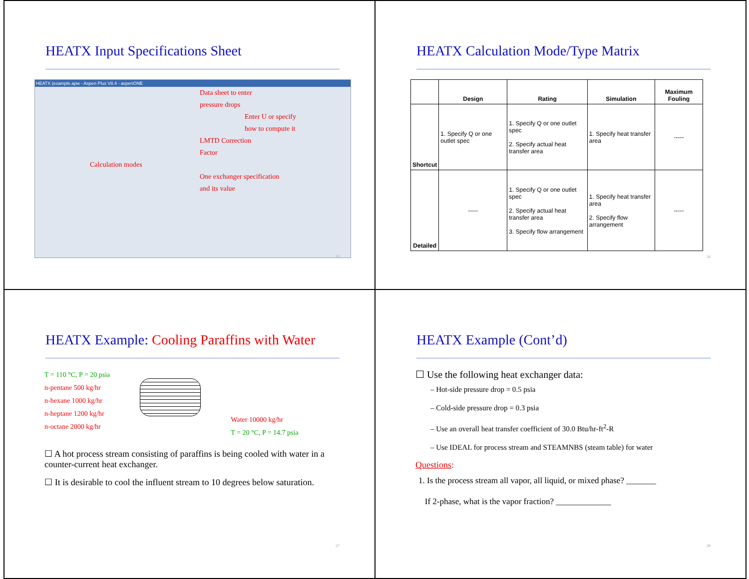HEATX Input Specifications Sheet
HEATX (example.apw - Aspen Plus V8.4 - aspenONE
Data sheet to enter
pressure drops
Enter U or specify
how to compute it
LMTD Correction
Factor
Calculation modes
One exchanger specification
and its value
25
HEATX Calculation Mode/Type Matrix
| | Design | Rating | Simulation | Maximum Fouling |
| --- | --- | --- | --- | --- |
| Shortcut | 1. Specify Q or one outlet spec | 1. Specify Q or one outlet spec 2. Specify actual heat transfer area | 1. Specify heat transfer area | ----- |
| Detailed | ----- | 1. Specify Q or one outlet spec 2. Specify actual heat transfer area 3. Specify flow arrangement | 1. Specify heat transfer area 2. Specify flow arrangement | ----- |
26
HEATX Example: Cooling Paraffins with Water
T = 110 °C, P = 20 psia
n-pentane 500 kg/hr
n-hexane 1000 kg/hr
n-heptane 1200 kg/hr
n-octane 2000 kg/hr
Water 10000 kg/hr
T = 20 °C, P = 14.7 psia
☐ A hot process stream consisting of paraffins is being cooled with water in a counter-current heat exchanger.
☐ It is desirable to cool the influent stream to 10 degrees below saturation.
27
HEATX Example (Cont’d)
☐ Use the following heat exchanger data:
– Hot-side pressure drop = 0.5 psia
– Cold-side pressure drop = 0.3 psia
– Use an overall heat transfer coefficient of 30.0 Btu/hr-ft<sup>2</sup>-R
– Use IDEAL for process stream and STEAMNBS (steam table) for water
Questions:
1. Is the process stream all vapor, all liquid, or mixed phase? _______
If 2-phase, what is the vapor fraction? _____________
28